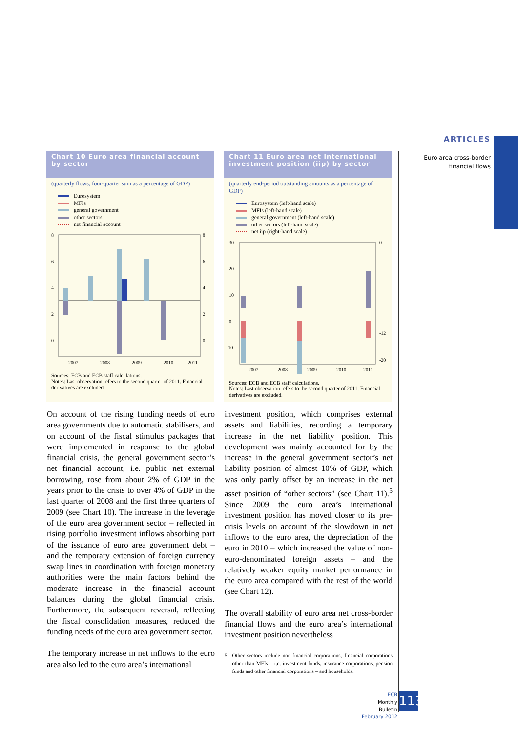ARTICLES
Euro area cross-border
financial flows
Chart 10 Euro area financial account by sector
(quarterly flows; four-quarter sum as a percentage of GDP)
Eurosystem
MFIs
general government
other sectors
net financial account
8
6
4
2
0
8
6
4
2
0
2007
2008
2009
2010
2011
Sources: ECB and ECB staff calculations.
Notes: Last observation refers to the second quarter of 2011. Financial derivatives are excluded.
Chart 11 Euro area net international investment position (iip) by sector
(quarterly end-period outstanding amounts as a percentage of GDP)
Eurosystem (left-hand scale)
MFIs (left-hand scale)
general government (left-hand scale)
other sectors (left-hand scale)
net iip (right-hand scale)
30
20
10
0
-10
0
-12
-20
2007
2008
2009
2010
2011
Sources: ECB and ECB staff calculations.
Notes: Last observation refers to the second quarter of 2011. Financial derivatives are excluded.
On account of the rising funding needs of euro area governments due to automatic stabilisers, and on account of the fiscal stimulus packages that were implemented in response to the global financial crisis, the general government sector’s net financial account, i.e. public net external borrowing, rose from about 2% of GDP in the years prior to the crisis to over 4% of GDP in the last quarter of 2008 and the first three quarters of 2009 (see Chart 10). The increase in the leverage of the euro area government sector – reflected in rising portfolio investment inflows absorbing part of the issuance of euro area government debt – and the temporary extension of foreign currency swap lines in coordination with foreign monetary authorities were the main factors behind the moderate increase in the financial account balances during the global financial crisis. Furthermore, the subsequent reversal, reflecting the fiscal consolidation measures, reduced the funding needs of the euro area government sector.
The temporary increase in net inflows to the euro area also led to the euro area’s international
investment position, which comprises external assets and liabilities, recording a temporary increase in the net liability position. This development was mainly accounted for by the increase in the general government sector’s net liability position of almost 10% of GDP, which was only partly offset by an increase in the net asset position of “other sectors” (see Chart 11).<sup>5</sup> Since 2009 the euro area’s international investment position has moved closer to its pre-crisis levels on account of the slowdown in net inflows to the euro area, the depreciation of the euro in 2010 – which increased the value of non-euro-denominated foreign assets – and the relatively weaker equity market performance in the euro area compared with the rest of the world (see Chart 12).
The overall stability of euro area net cross-border financial flows and the euro area’s international investment position nevertheless
5 Other sectors include non-financial corporations, financial corporations other than MFIs – i.e. investment funds, insurance corporations, pension funds and other financial corporations – and households.
ECB
Monthly Bulletin
February 2012
113